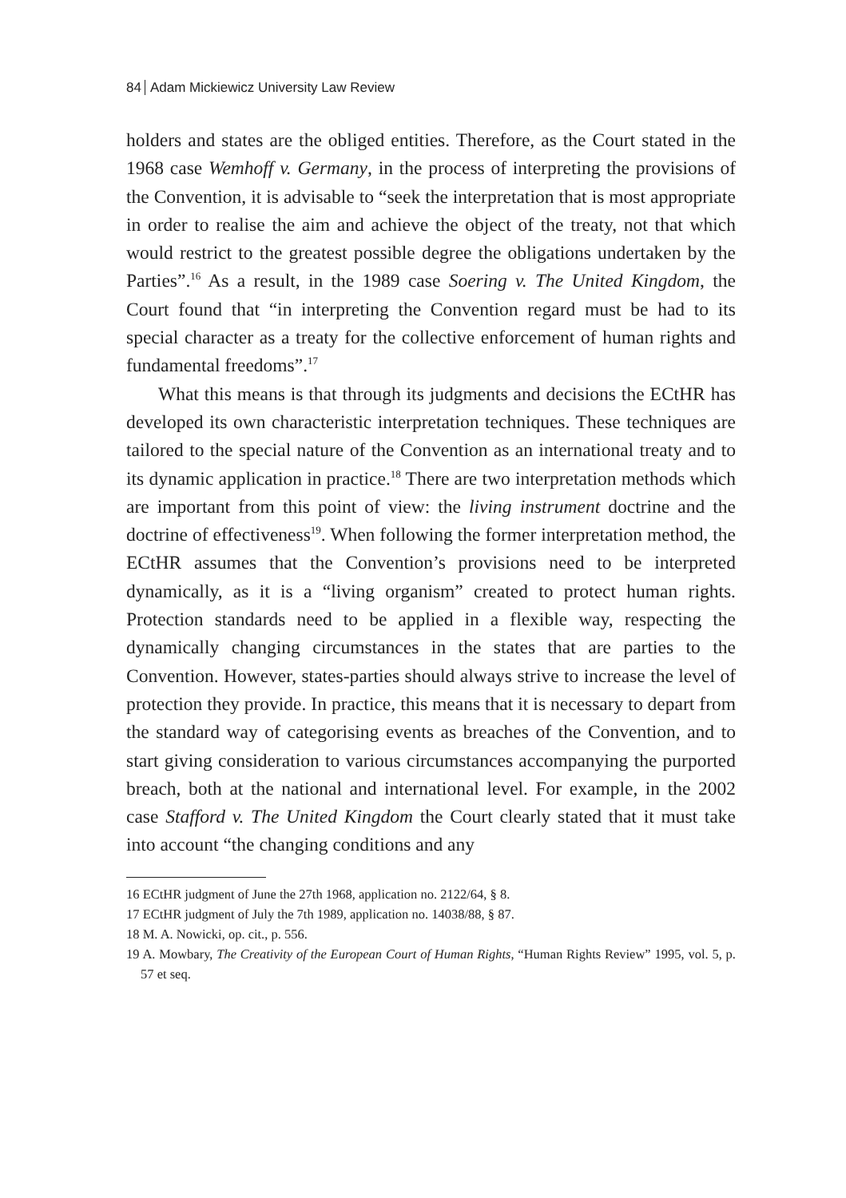84 Adam Mickiewicz University Law Review
holders and states are the obliged entities. Therefore, as the Court stated in the 1968 case Wemhoff v. Germany, in the process of interpreting the provisions of the Convention, it is advisable to “seek the interpretation that is most appropriate in order to realise the aim and achieve the object of the treaty, not that which would restrict to the greatest possible degree the obligations undertaken by the Parties”.<sup>16</sup> As a result, in the 1989 case Soering v. The United Kingdom, the Court found that “in interpreting the Convention regard must be had to its special character as a treaty for the collective enforcement of human rights and fundamental freedoms”.<sup>17</sup>
What this means is that through its judgments and decisions the ECtHR has developed its own characteristic interpretation techniques. These techniques are tailored to the special nature of the Convention as an international treaty and to its dynamic application in practice.<sup>18</sup> There are two interpretation methods which are important from this point of view: the living instrument doctrine and the doctrine of effectiveness<sup>19</sup>. When following the former interpretation method, the ECtHR assumes that the Convention’s provisions need to be interpreted dynamically, as it is a “living organism” created to protect human rights. Protection standards need to be applied in a flexible way, respecting the dynamically changing circumstances in the states that are parties to the Convention. However, states-parties should always strive to increase the level of protection they provide. In practice, this means that it is necessary to depart from the standard way of categorising events as breaches of the Convention, and to start giving consideration to various circumstances accompanying the purported breach, both at the national and international level. For example, in the 2002 case Stafford v. The United Kingdom the Court clearly stated that it must take into account “the changing conditions and any
16 ECtHR judgment of June the 27th 1968, application no. 2122/64, § 8.
17 ECtHR judgment of July the 7th 1989, application no. 14038/88, § 87.
18 M. A. Nowicki, op. cit., p. 556.
19 A. Mowbary, The Creativity of the European Court of Human Rights, “Human Rights Review” 1995, vol. 5, p. 57 et seq.